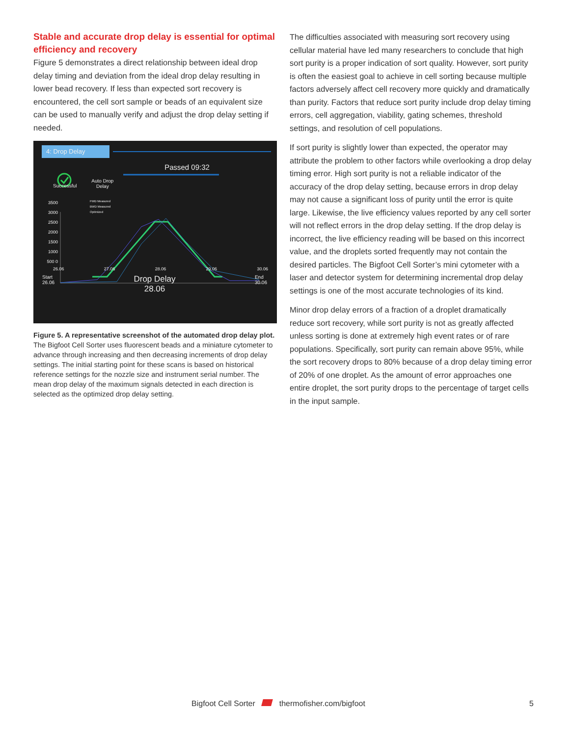Stable and accurate drop delay is essential for optimal efficiency and recovery
Figure 5 demonstrates a direct relationship between ideal drop delay timing and deviation from the ideal drop delay resulting in lower bead recovery. If less than expected sort recovery is encountered, the cell sort sample or beads of an equivalent size can be used to manually verify and adjust the drop delay setting if needed.
4: Drop Delay
Passed 09:32
Successful Auto Drop
Delay
FWD Measured
BWD Measured
Optimized
3500 3000 2500 2000 1500 1000 500 0
26.06 27.06 28.06 29.06 30.06
Start
26.06 Drop Delay
28.06 End
30.06
Figure 5. A representative screenshot of the automated drop delay plot. The Bigfoot Cell Sorter uses fluorescent beads and a miniature cytometer to advance through increasing and then decreasing increments of drop delay settings. The initial starting point for these scans is based on historical reference settings for the nozzle size and instrument serial number. The mean drop delay of the maximum signals detected in each direction is selected as the optimized drop delay setting.
The difficulties associated with measuring sort recovery using cellular material have led many researchers to conclude that high sort purity is a proper indication of sort quality. However, sort purity is often the easiest goal to achieve in cell sorting because multiple factors adversely affect cell recovery more quickly and dramatically than purity. Factors that reduce sort purity include drop delay timing errors, cell aggregation, viability, gating schemes, threshold settings, and resolution of cell populations.
If sort purity is slightly lower than expected, the operator may attribute the problem to other factors while overlooking a drop delay timing error. High sort purity is not a reliable indicator of the accuracy of the drop delay setting, because errors in drop delay may not cause a significant loss of purity until the error is quite large. Likewise, the live efficiency values reported by any cell sorter will not reflect errors in the drop delay setting. If the drop delay is incorrect, the live efficiency reading will be based on this incorrect value, and the droplets sorted frequently may not contain the desired particles. The Bigfoot Cell Sorter’s mini cytometer with a laser and detector system for determining incremental drop delay settings is one of the most accurate technologies of its kind.
Minor drop delay errors of a fraction of a droplet dramatically reduce sort recovery, while sort purity is not as greatly affected unless sorting is done at extremely high event rates or of rare populations. Specifically, sort purity can remain above 95%, while the sort recovery drops to 80% because of a drop delay timing error of 20% of one droplet. As the amount of error approaches one entire droplet, the sort purity drops to the percentage of target cells in the input sample.
Bigfoot Cell Sorter thermofisher.com/bigfoot 5